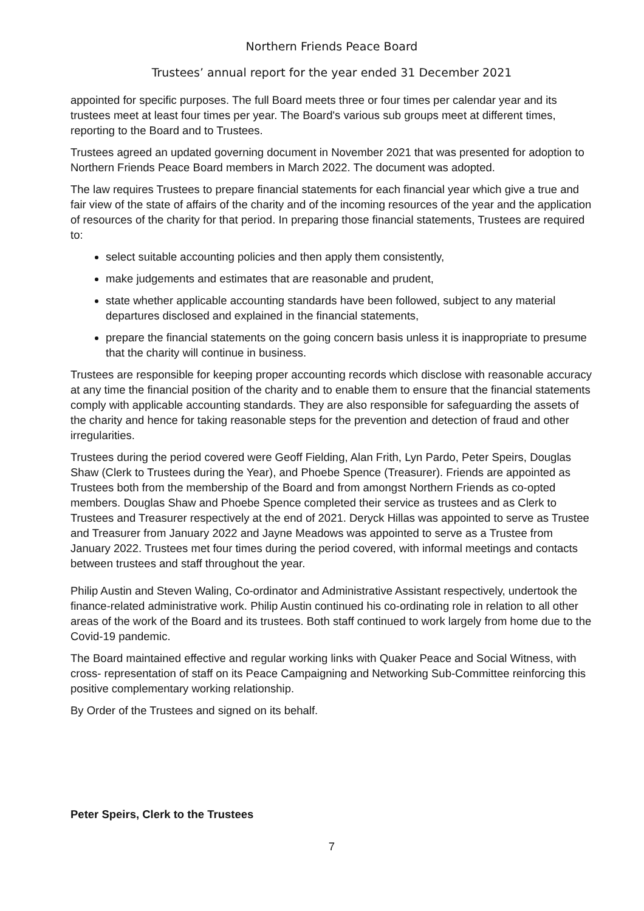Northern Friends Peace Board
Trustees’ annual report for the year ended 31 December 2021
appointed for specific purposes. The full Board meets three or four times per calendar year and its trustees meet at least four times per year. The Board's various sub groups meet at different times, reporting to the Board and to Trustees.
Trustees agreed an updated governing document in November 2021 that was presented for adoption to Northern Friends Peace Board members in March 2022. The document was adopted.
The law requires Trustees to prepare financial statements for each financial year which give a true and fair view of the state of affairs of the charity and of the incoming resources of the year and the application of resources of the charity for that period. In preparing those financial statements, Trustees are required to:
select suitable accounting policies and then apply them consistently,
make judgements and estimates that are reasonable and prudent,
state whether applicable accounting standards have been followed, subject to any material departures disclosed and explained in the financial statements,
prepare the financial statements on the going concern basis unless it is inappropriate to presume that the charity will continue in business.
Trustees are responsible for keeping proper accounting records which disclose with reasonable accuracy at any time the financial position of the charity and to enable them to ensure that the financial statements comply with applicable accounting standards. They are also responsible for safeguarding the assets of the charity and hence for taking reasonable steps for the prevention and detection of fraud and other irregularities.
Trustees during the period covered were Geoff Fielding, Alan Frith, Lyn Pardo, Peter Speirs, Douglas Shaw (Clerk to Trustees during the Year), and Phoebe Spence (Treasurer). Friends are appointed as Trustees both from the membership of the Board and from amongst Northern Friends as co-opted members. Douglas Shaw and Phoebe Spence completed their service as trustees and as Clerk to Trustees and Treasurer respectively at the end of 2021. Deryck Hillas was appointed to serve as Trustee and Treasurer from January 2022 and Jayne Meadows was appointed to serve as a Trustee from January 2022. Trustees met four times during the period covered, with informal meetings and contacts between trustees and staff throughout the year.
Philip Austin and Steven Waling, Co-ordinator and Administrative Assistant respectively, undertook the finance-related administrative work. Philip Austin continued his co-ordinating role in relation to all other areas of the work of the Board and its trustees. Both staff continued to work largely from home due to the Covid-19 pandemic.
The Board maintained effective and regular working links with Quaker Peace and Social Witness, with cross- representation of staff on its Peace Campaigning and Networking Sub-Committee reinforcing this positive complementary working relationship.
By Order of the Trustees and signed on its behalf.
Peter Speirs, Clerk to the Trustees
7